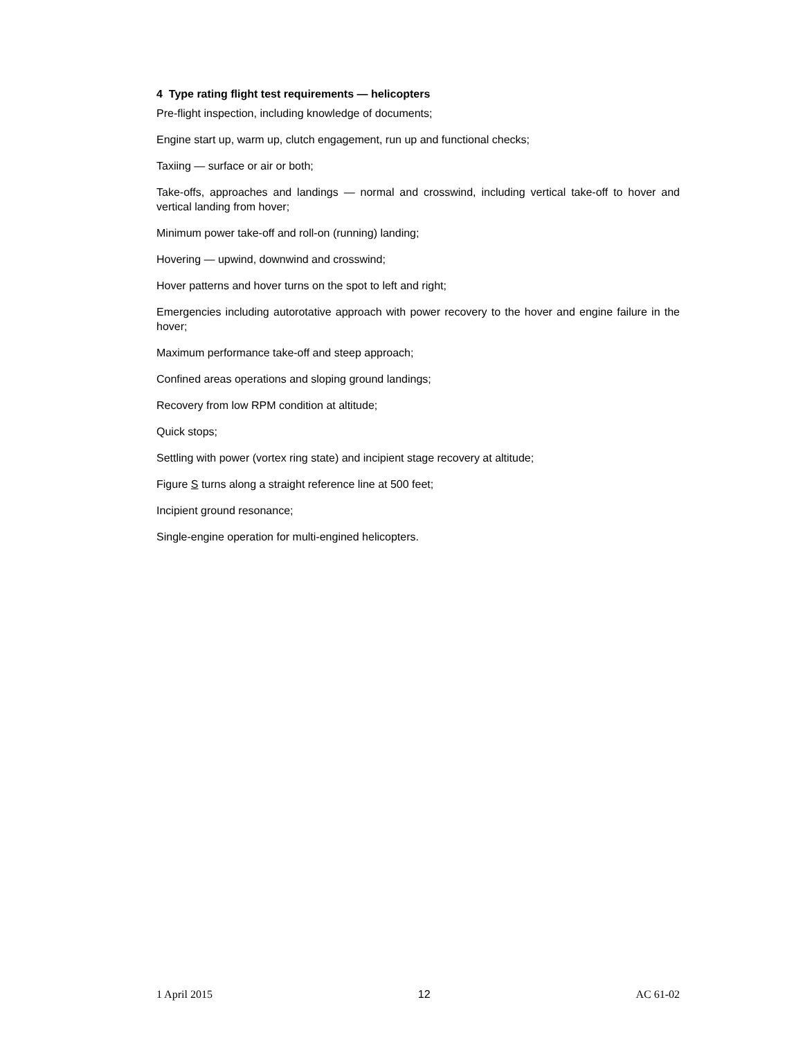4 Type rating flight test requirements — helicopters
Pre-flight inspection, including knowledge of documents;
Engine start up, warm up, clutch engagement, run up and functional checks;
Taxiing — surface or air or both;
Take-offs, approaches and landings — normal and crosswind, including vertical take-off to hover and vertical landing from hover;
Minimum power take-off and roll-on (running) landing;
Hovering — upwind, downwind and crosswind;
Hover patterns and hover turns on the spot to left and right;
Emergencies including autorotative approach with power recovery to the hover and engine failure in the hover;
Maximum performance take-off and steep approach;
Confined areas operations and sloping ground landings;
Recovery from low RPM condition at altitude;
Quick stops;
Settling with power (vortex ring state) and incipient stage recovery at altitude;
Figure S turns along a straight reference line at 500 feet;
Incipient ground resonance;
Single-engine operation for multi-engined helicopters.
1 April 2015 12 AC 61-02